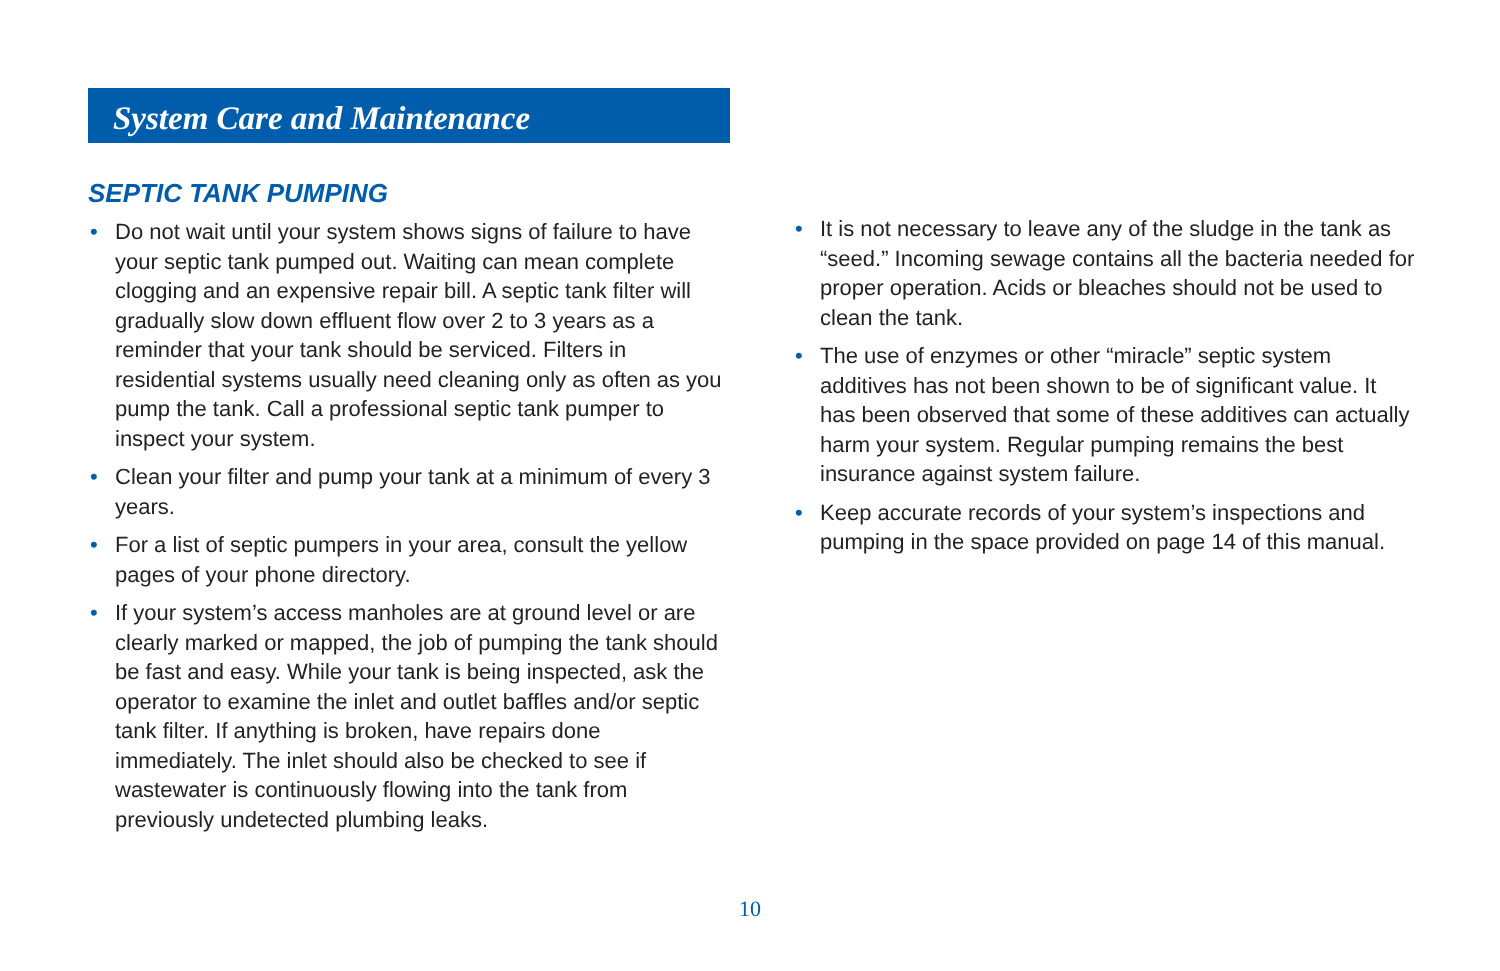System Care and Maintenance
SEPTIC TANK PUMPING
• Do not wait until your system shows signs of failure to have your septic tank pumped out. Waiting can mean complete clogging and an expensive repair bill. A septic tank filter will gradually slow down effluent flow over 2 to 3 years as a reminder that your tank should be serviced. Filters in residential systems usually need cleaning only as often as you pump the tank. Call a professional septic tank pumper to inspect your system.
• Clean your filter and pump your tank at a minimum of every 3 years.
• For a list of septic pumpers in your area, consult the yellow pages of your phone directory.
• If your system’s access manholes are at ground level or are clearly marked or mapped, the job of pumping the tank should be fast and easy. While your tank is being inspected, ask the operator to examine the inlet and outlet baffles and/or septic tank filter. If anything is broken, have repairs done immediately. The inlet should also be checked to see if wastewater is continuously flowing into the tank from previously undetected plumbing leaks.
• It is not necessary to leave any of the sludge in the tank as “seed.” Incoming sewage contains all the bacteria needed for proper operation. Acids or bleaches should not be used to clean the tank.
• The use of enzymes or other “miracle” septic system additives has not been shown to be of significant value. It has been observed that some of these additives can actually harm your system. Regular pumping remains the best insurance against system failure.
• Keep accurate records of your system’s inspections and pumping in the space provided on page 14 of this manual.
10